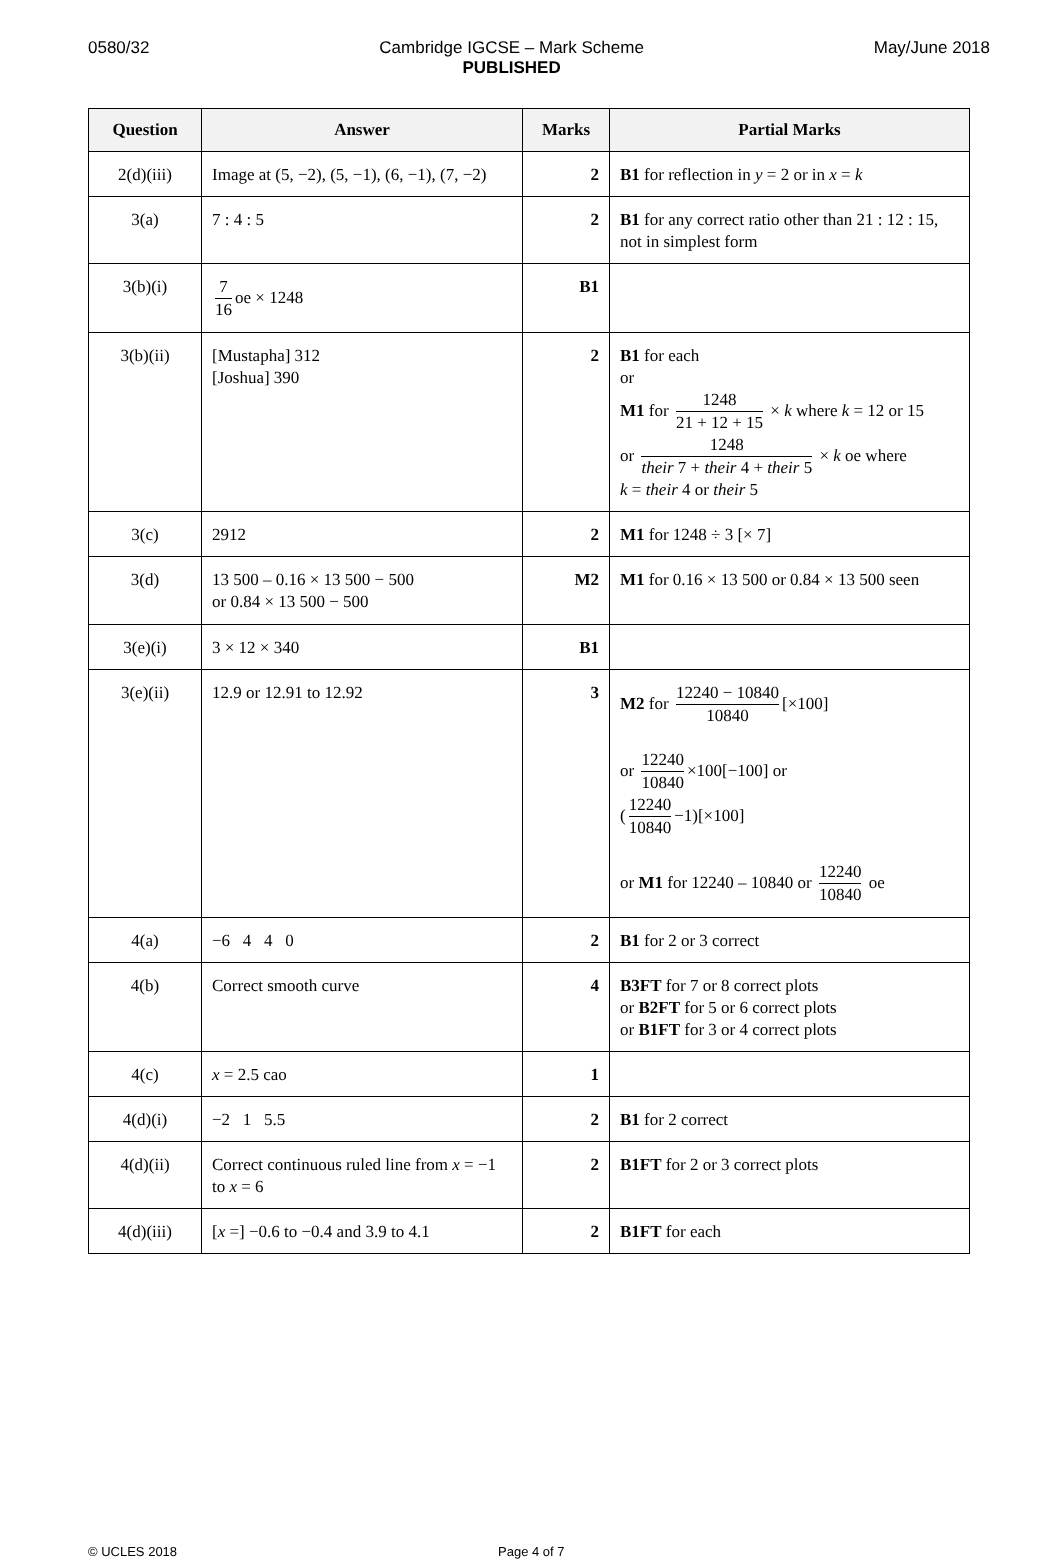0580/32 Cambridge IGCSE – Mark Scheme
PUBLISHED
May/June 2018
| Question | Answer | Marks | Partial Marks |
| --- | --- | --- | --- |
| 2(d)(iii) | Image at (5, −2), (5, −1), (6, −1), (7, −2) | 2 | B1 for reflection in y = 2 or in x = k |
| 3(a) | 7 : 4 : 5 | 2 | B1 for any correct ratio other than 21 : 12 : 15, not in simplest form |
| 3(b)(i) | 7 16 oe × 1248 | B1 | |
| 3(b)(ii) | [Mustapha] 312 [Joshua] 390 | 2 | B1 for each or M1 for 1248 21 + 12 + 15 × k where k = 12 or 15 or 1248 their 7 + their 4 + their 5 × k oe where k = their 4 or their 5 |
| 3(c) | 2912 | 2 | M1 for 1248 ÷ 3 [× 7] |
| 3(d) | 13 500 – 0.16 × 13 500 − 500 or 0.84 × 13 500 − 500 | M2 | M1 for 0.16 × 13 500 or 0.84 × 13 500 seen |
| 3(e)(i) | 3 × 12 × 340 | B1 | |
| 3(e)(ii) | 12.9 or 12.91 to 12.92 | 3 | M2 for 12240 − 10840 10840 [×100] or 12240 10840 ×100[−100] or ( 12240 10840 −1)[×100] or M1 for 12240 – 10840 or 12240 10840 oe |
| 4(a) | −6 4 4 0 | 2 | B1 for 2 or 3 correct |
| 4(b) | Correct smooth curve | 4 | B3FT for 7 or 8 correct plots or B2FT for 5 or 6 correct plots or B1FT for 3 or 4 correct plots |
| 4(c) | x = 2.5 cao | 1 | |
| 4(d)(i) | −2 1 5.5 | 2 | B1 for 2 correct |
| 4(d)(ii) | Correct continuous ruled line from x = −1 to x = 6 | 2 | B1FT for 2 or 3 correct plots |
| 4(d)(iii) | [ x =] −0.6 to −0.4 and 3.9 to 4.1 | 2 | B1FT for each |
© UCLES 2018 Page 4 of 7